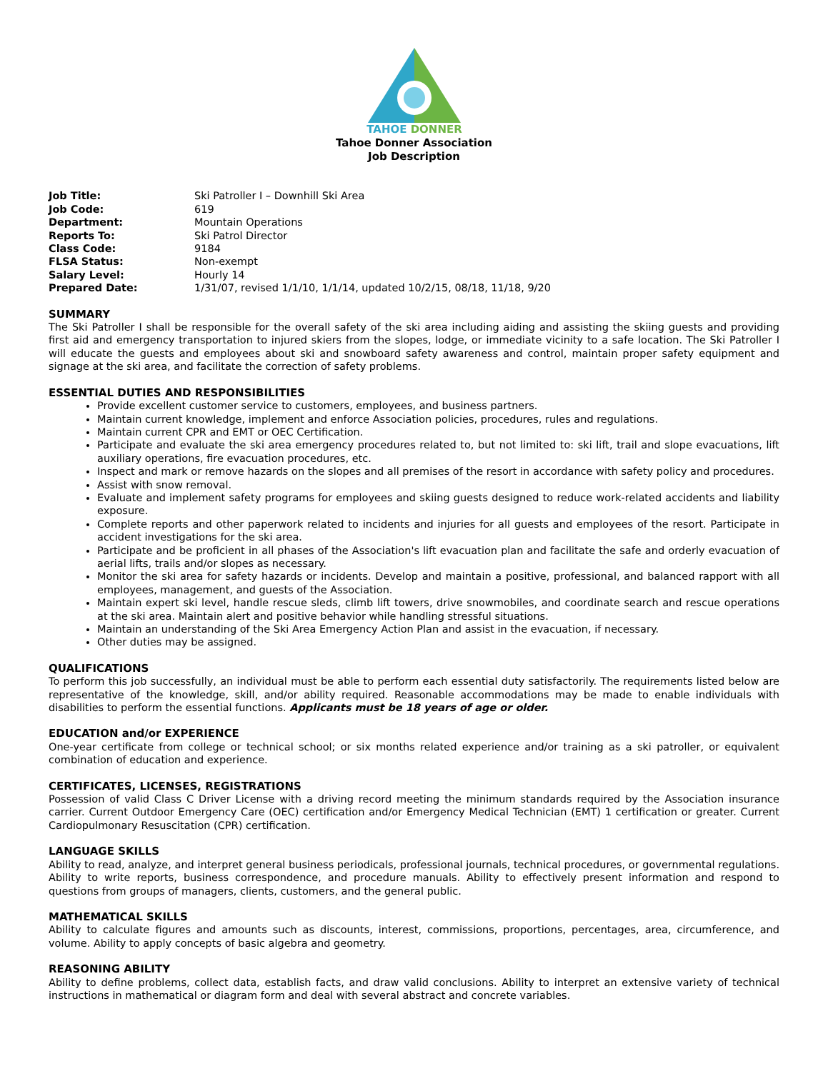TAHOE DONNER
Tahoe Donner Association
Job Description
| Job Title: | Ski Patroller I – Downhill Ski Area |
| Job Code: | 619 |
| Department: | Mountain Operations |
| Reports To: | Ski Patrol Director |
| Class Code: | 9184 |
| FLSA Status: | Non-exempt |
| Salary Level: | Hourly 14 |
| Prepared Date: | 1/31/07, revised 1/1/10, 1/1/14, updated 10/2/15, 08/18, 11/18, 9/20 |
SUMMARY
The Ski Patroller I shall be responsible for the overall safety of the ski area including aiding and assisting the skiing guests and providing first aid and emergency transportation to injured skiers from the slopes, lodge, or immediate vicinity to a safe location. The Ski Patroller I will educate the guests and employees about ski and snowboard safety awareness and control, maintain proper safety equipment and signage at the ski area, and facilitate the correction of safety problems.
ESSENTIAL DUTIES AND RESPONSIBILITIES
Provide excellent customer service to customers, employees, and business partners.
Maintain current knowledge, implement and enforce Association policies, procedures, rules and regulations.
Maintain current CPR and EMT or OEC Certification.
Participate and evaluate the ski area emergency procedures related to, but not limited to: ski lift, trail and slope evacuations, lift auxiliary operations, fire evacuation procedures, etc.
Inspect and mark or remove hazards on the slopes and all premises of the resort in accordance with safety policy and procedures.
Assist with snow removal.
Evaluate and implement safety programs for employees and skiing guests designed to reduce work-related accidents and liability exposure.
Complete reports and other paperwork related to incidents and injuries for all guests and employees of the resort. Participate in accident investigations for the ski area.
Participate and be proficient in all phases of the Association's lift evacuation plan and facilitate the safe and orderly evacuation of aerial lifts, trails and/or slopes as necessary.
Monitor the ski area for safety hazards or incidents. Develop and maintain a positive, professional, and balanced rapport with all employees, management, and guests of the Association.
Maintain expert ski level, handle rescue sleds, climb lift towers, drive snowmobiles, and coordinate search and rescue operations at the ski area. Maintain alert and positive behavior while handling stressful situations.
Maintain an understanding of the Ski Area Emergency Action Plan and assist in the evacuation, if necessary.
Other duties may be assigned.
QUALIFICATIONS
To perform this job successfully, an individual must be able to perform each essential duty satisfactorily. The requirements listed below are representative of the knowledge, skill, and/or ability required. Reasonable accommodations may be made to enable individuals with disabilities to perform the essential functions. Applicants must be 18 years of age or older.
EDUCATION and/or EXPERIENCE
One-year certificate from college or technical school; or six months related experience and/or training as a ski patroller, or equivalent combination of education and experience.
CERTIFICATES, LICENSES, REGISTRATIONS
Possession of valid Class C Driver License with a driving record meeting the minimum standards required by the Association insurance carrier. Current Outdoor Emergency Care (OEC) certification and/or Emergency Medical Technician (EMT) 1 certification or greater. Current Cardiopulmonary Resuscitation (CPR) certification.
LANGUAGE SKILLS
Ability to read, analyze, and interpret general business periodicals, professional journals, technical procedures, or governmental regulations. Ability to write reports, business correspondence, and procedure manuals. Ability to effectively present information and respond to questions from groups of managers, clients, customers, and the general public.
MATHEMATICAL SKILLS
Ability to calculate figures and amounts such as discounts, interest, commissions, proportions, percentages, area, circumference, and volume. Ability to apply concepts of basic algebra and geometry.
REASONING ABILITY
Ability to define problems, collect data, establish facts, and draw valid conclusions. Ability to interpret an extensive variety of technical instructions in mathematical or diagram form and deal with several abstract and concrete variables.